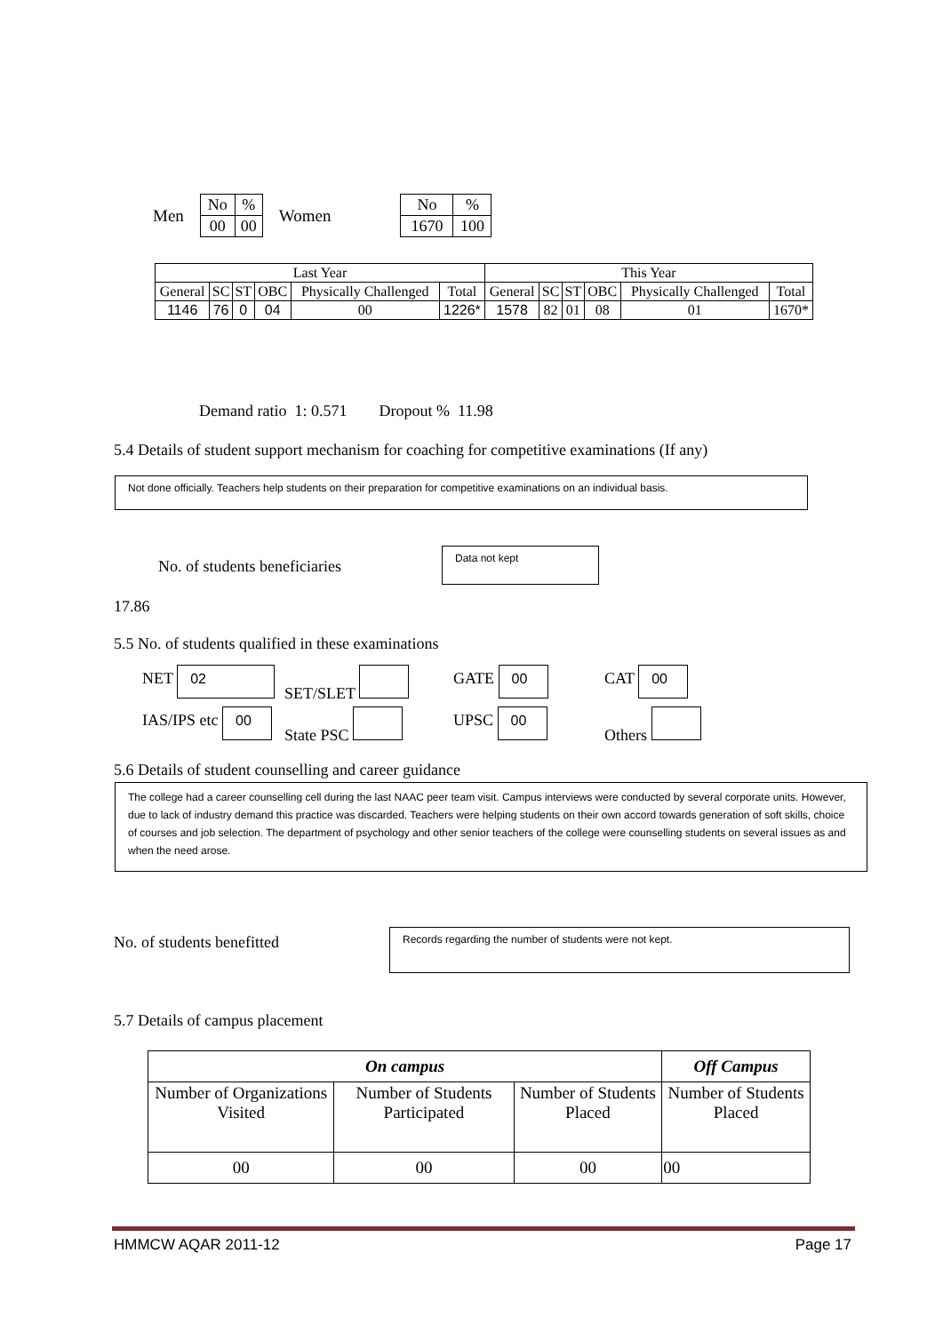Men
| No | % |
| 00 | 00 |
Women
| No | % |
| 1670 | 100 |
| Last Year | | | | | | This Year | | | | | |
| --- | --- | --- | --- | --- | --- | --- | --- | --- | --- | --- | --- |
| General | SC | ST | OBC | Physically Challenged | Total | General | SC | ST | OBC | Physically Challenged | Total |
| 1146 | 76 | 0 | 04 | 00 | 1226* | 1578 | 82 | 01 | 08 | 01 | 1670* |
Demand ratio 1: 0.571 Dropout % 11.98
5.4 Details of student support mechanism for coaching for competitive examinations (If any)
Not done officially. Teachers help students on their preparation for competitive examinations on an individual basis.
No. of students beneficiaries
Data not kept
17.86
5.5 No. of students qualified in these examinations
NET 02
SET/SLET
GATE 00
CAT 00
IAS/IPS etc 00
State PSC
UPSC 00
Others
5.6 Details of student counselling and career guidance
The college had a career counselling cell during the last NAAC peer team visit. Campus interviews were conducted by several corporate units. However, due to lack of industry demand this practice was discarded. Teachers were helping students on their own accord towards generation of soft skills, choice of courses and job selection. The department of psychology and other senior teachers of the college were counselling students on several issues as and when the need arose.
No. of students benefitted Records regarding the number of students were not kept.
5.7 Details of campus placement
| On campus | | | Off Campus |
| --- | --- | --- | --- |
| Number of Organizations Visited | Number of Students Participated | Number of Students Placed | Number of Students Placed |
| 00 | 00 | 00 | 00 |
HMMCW AQAR 2011-12 Page 17